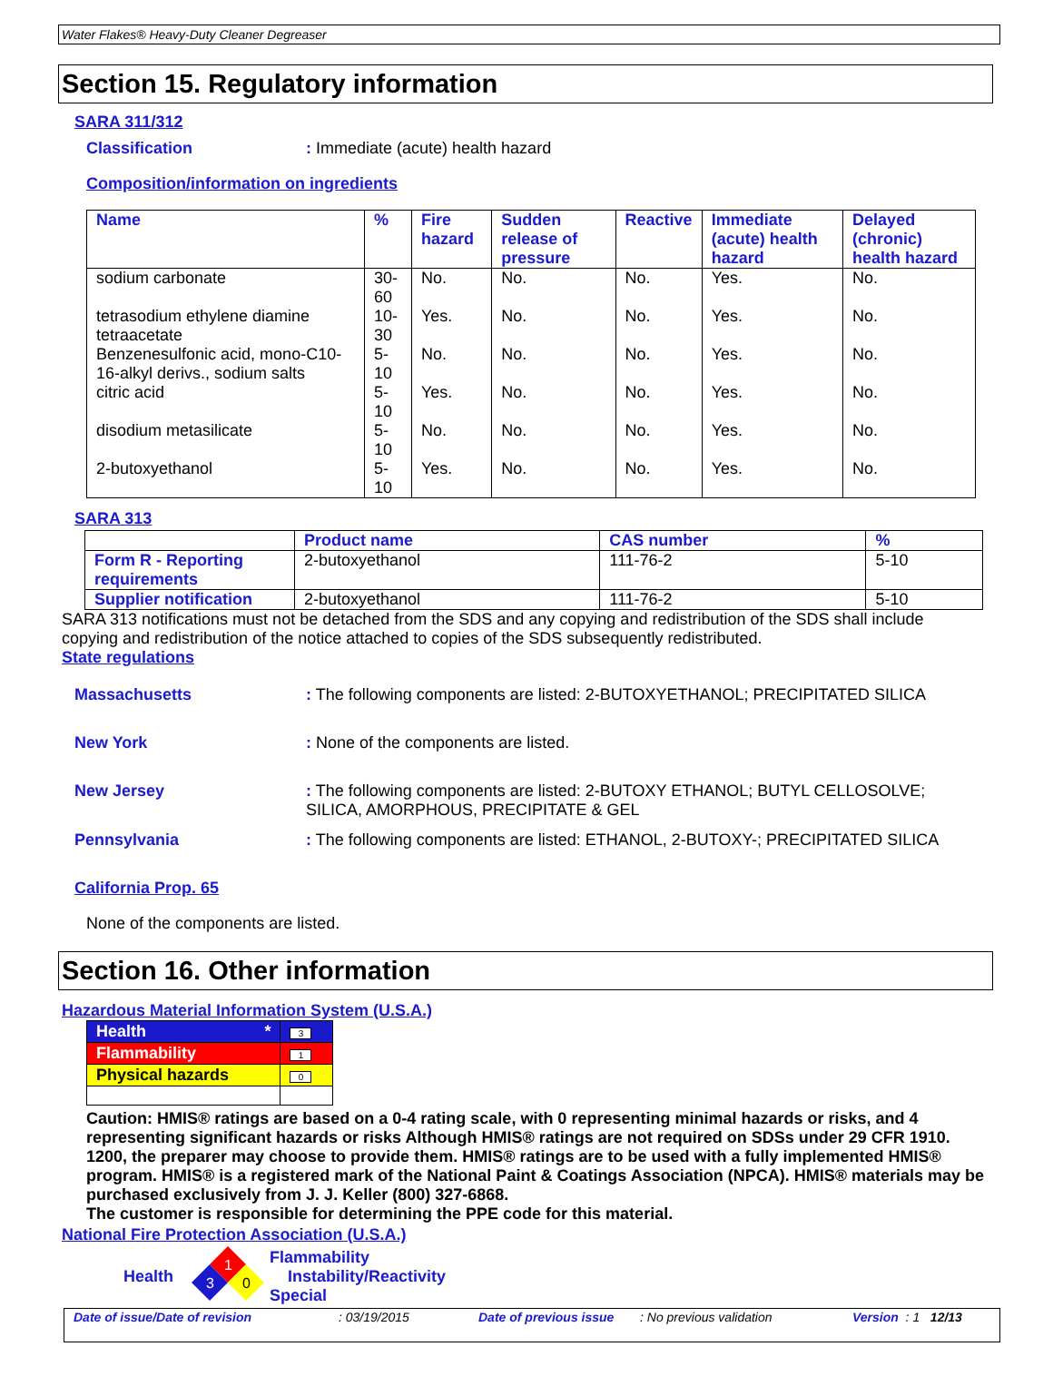Water Flakes® Heavy-Duty Cleaner Degreaser
Section 15. Regulatory information
SARA 311/312
Classification : Immediate (acute) health hazard
Composition/information on ingredients
| Name | % | Fire hazard | Sudden release of pressure | Reactive | Immediate (acute) health hazard | Delayed (chronic) health hazard |
| --- | --- | --- | --- | --- | --- | --- |
| sodium carbonate | 30-60 | No. | No. | No. | Yes. | No. |
| tetrasodium ethylene diamine tetraacetate | 10-30 | Yes. | No. | No. | Yes. | No. |
| Benzenesulfonic acid, mono-C10-16-alkyl derivs., sodium salts | 5-10 | No. | No. | No. | Yes. | No. |
| citric acid | 5-10 | Yes. | No. | No. | Yes. | No. |
| disodium metasilicate | 5-10 | No. | No. | No. | Yes. | No. |
| 2-butoxyethanol | 5-10 | Yes. | No. | No. | Yes. | No. |
SARA 313
| | Product name | CAS number | % |
| --- | --- | --- | --- |
| Form R - Reporting requirements | 2-butoxyethanol | 111-76-2 | 5-10 |
| Supplier notification | 2-butoxyethanol | 111-76-2 | 5-10 |
SARA 313 notifications must not be detached from the SDS and any copying and redistribution of the SDS shall include copying and redistribution of the notice attached to copies of the SDS subsequently redistributed.
State regulations
Massachusetts : The following components are listed: 2-BUTOXYETHANOL; PRECIPITATED SILICA
New York : None of the components are listed.
New Jersey : The following components are listed: 2-BUTOXY ETHANOL; BUTYL CELLOSOLVE; SILICA, AMORPHOUS, PRECIPITATE & GEL
Pennsylvania : The following components are listed: ETHANOL, 2-BUTOXY-; PRECIPITATED SILICA
California Prop. 65
None of the components are listed.
Section 16. Other information
Hazardous Material Information System (U.S.A.)
| Health * | 3 |
| Flammability | 1 |
| Physical hazards | 0 |
Caution: HMIS® ratings are based on a 0-4 rating scale, with 0 representing minimal hazards or risks, and 4 representing significant hazards or risks Although HMIS® ratings are not required on SDSs under 29 CFR 1910. 1200, the preparer may choose to provide them. HMIS® ratings are to be used with a fully implemented HMIS® program. HMIS® is a registered mark of the National Paint & Coatings Association (NPCA). HMIS® materials may be purchased exclusively from J. J. Keller (800) 327-6868.
The customer is responsible for determining the PPE code for this material.
National Fire Protection Association (U.S.A.)
Health
1
3
0
Flammability
Instability/Reactivity
Special
Date of issue/Date of revision: 03/19/2015 Date of previous issue: No previous validation Version : 1 12/13